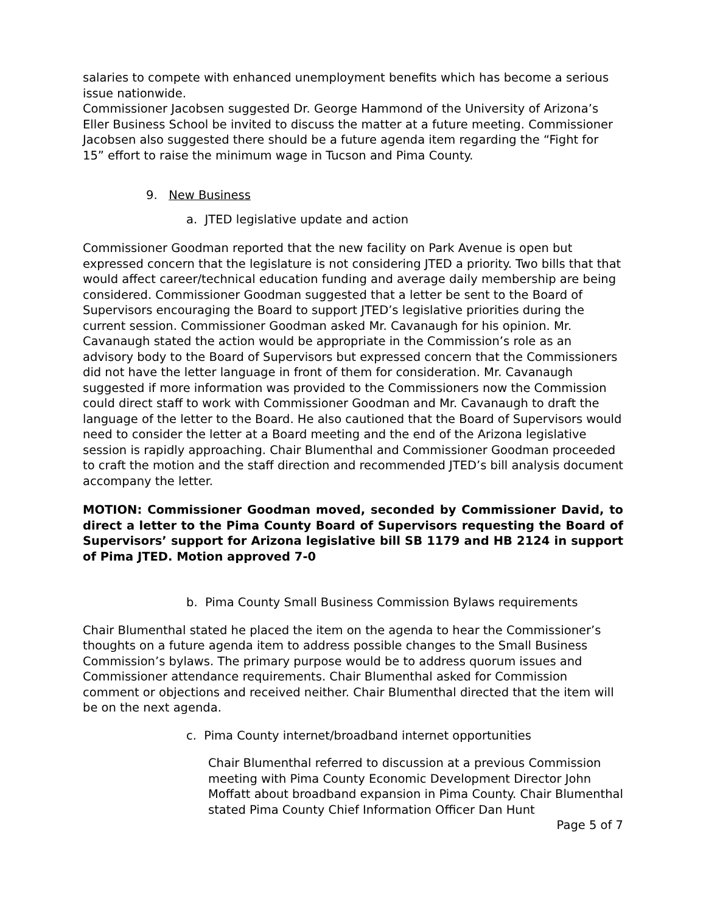salaries to compete with enhanced unemployment benefits which has become a serious issue nationwide.
Commissioner Jacobsen suggested Dr. George Hammond of the University of Arizona’s Eller Business School be invited to discuss the matter at a future meeting. Commissioner Jacobsen also suggested there should be a future agenda item regarding the “Fight for 15” effort to raise the minimum wage in Tucson and Pima County.
9. New Business
a. JTED legislative update and action
Commissioner Goodman reported that the new facility on Park Avenue is open but expressed concern that the legislature is not considering JTED a priority. Two bills that that would affect career/technical education funding and average daily membership are being considered. Commissioner Goodman suggested that a letter be sent to the Board of Supervisors encouraging the Board to support JTED’s legislative priorities during the current session. Commissioner Goodman asked Mr. Cavanaugh for his opinion. Mr. Cavanaugh stated the action would be appropriate in the Commission’s role as an advisory body to the Board of Supervisors but expressed concern that the Commissioners did not have the letter language in front of them for consideration. Mr. Cavanaugh suggested if more information was provided to the Commissioners now the Commission could direct staff to work with Commissioner Goodman and Mr. Cavanaugh to draft the language of the letter to the Board. He also cautioned that the Board of Supervisors would need to consider the letter at a Board meeting and the end of the Arizona legislative session is rapidly approaching. Chair Blumenthal and Commissioner Goodman proceeded to craft the motion and the staff direction and recommended JTED’s bill analysis document accompany the letter.
MOTION: Commissioner Goodman moved, seconded by Commissioner David, to direct a letter to the Pima County Board of Supervisors requesting the Board of Supervisors’ support for Arizona legislative bill SB 1179 and HB 2124 in support of Pima JTED. Motion approved 7-0
b. Pima County Small Business Commission Bylaws requirements
Chair Blumenthal stated he placed the item on the agenda to hear the Commissioner’s thoughts on a future agenda item to address possible changes to the Small Business Commission’s bylaws. The primary purpose would be to address quorum issues and Commissioner attendance requirements. Chair Blumenthal asked for Commission comment or objections and received neither. Chair Blumenthal directed that the item will be on the next agenda.
c. Pima County internet/broadband internet opportunities
Chair Blumenthal referred to discussion at a previous Commission meeting with Pima County Economic Development Director John Moffatt about broadband expansion in Pima County. Chair Blumenthal stated Pima County Chief Information Officer Dan Hunt
Page 5 of 7